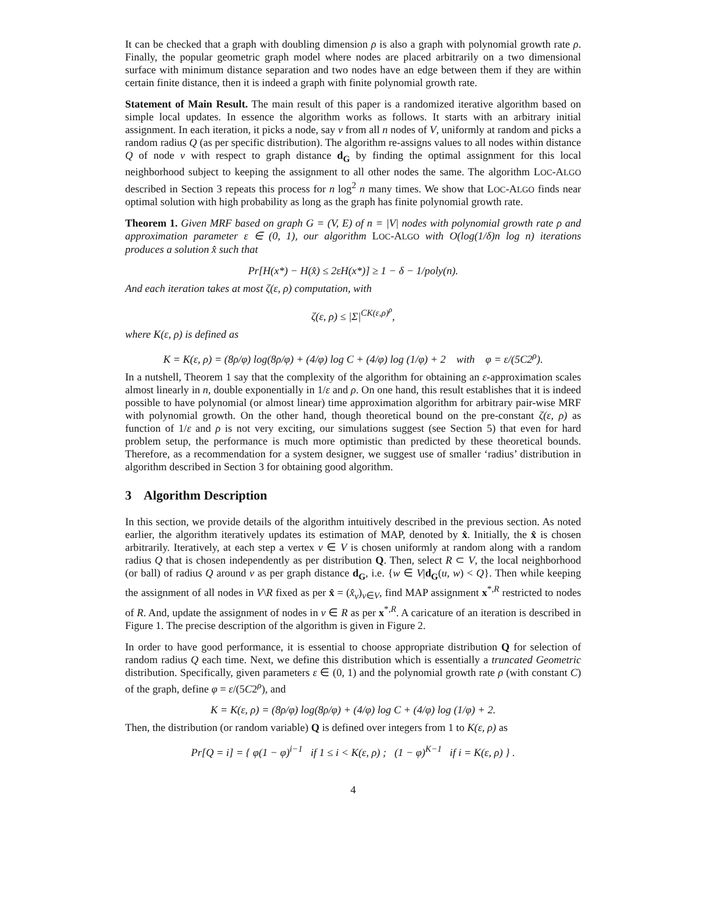It can be checked that a graph with doubling dimension ρ is also a graph with polynomial growth rate ρ. Finally, the popular geometric graph model where nodes are placed arbitrarily on a two dimensional surface with minimum distance separation and two nodes have an edge between them if they are within certain finite distance, then it is indeed a graph with finite polynomial growth rate.
Statement of Main Result. The main result of this paper is a randomized iterative algorithm based on simple local updates. In essence the algorithm works as follows. It starts with an arbitrary initial assignment. In each iteration, it picks a node, say v from all n nodes of V, uniformly at random and picks a random radius Q (as per specific distribution). The algorithm re-assigns values to all nodes within distance Q of node v with respect to graph distance d<sub>G</sub> by finding the optimal assignment for this local neighborhood subject to keeping the assignment to all other nodes the same. The algorithm LOC-ALGO described in Section 3 repeats this process for n log<sup>2</sup> n many times. We show that LOC-ALGO finds near optimal solution with high probability as long as the graph has finite polynomial growth rate.
Theorem 1. Given MRF based on graph G = (V, E) of n = |V| nodes with polynomial growth rate ρ and approximation parameter ε ∈ (0, 1), our algorithm LOC-ALGO with O(log(1/δ)n log n) iterations produces a solution x̂ such that
Pr[H(x*) − H(x̂) ≤ 2εH(x*)] ≥ 1 − δ − 1/poly(n).
And each iteration takes at most ζ(ε, ρ) computation, with
ζ(ε, ρ) ≤ |Σ|<sup>CK(ε,ρ)<sup>ρ</sup></sup>,
where K(ε, ρ) is defined as
K = K(ε, ρ) = (8ρ/φ) log(8ρ/φ) + (4/φ) log C + (4/φ) log (1/φ) + 2 with φ = ε/(5C2<sup>ρ</sup>).
In a nutshell, Theorem 1 say that the complexity of the algorithm for obtaining an ε-approximation scales almost linearly in n, double exponentially in 1/ε and ρ. On one hand, this result establishes that it is indeed possible to have polynomial (or almost linear) time approximation algorithm for arbitrary pair-wise MRF with polynomial growth. On the other hand, though theoretical bound on the pre-constant ζ(ε, ρ) as function of 1/ε and ρ is not very exciting, our simulations suggest (see Section 5) that even for hard problem setup, the performance is much more optimistic than predicted by these theoretical bounds. Therefore, as a recommendation for a system designer, we suggest use of smaller ‘radius’ distribution in algorithm described in Section 3 for obtaining good algorithm.
3 Algorithm Description
In this section, we provide details of the algorithm intuitively described in the previous section. As noted earlier, the algorithm iteratively updates its estimation of MAP, denoted by x̂. Initially, the x̂ is chosen arbitrarily. Iteratively, at each step a vertex v ∈ V is chosen uniformly at random along with a random radius Q that is chosen independently as per distribution Q. Then, select R ⊂ V, the local neighborhood (or ball) of radius Q around v as per graph distance d<sub>G</sub>, i.e. {w ∈ V|d<sub>G</sub>(u, w) < Q}. Then while keeping the assignment of all nodes in V\R fixed as per x̂ = (x̂<sub>v</sub>)<sub>v∈V</sub>, find MAP assignment x<sup>*,R</sup> restricted to nodes of R. And, update the assignment of nodes in v ∈ R as per x<sup>*,R</sup>. A caricature of an iteration is described in Figure 1. The precise description of the algorithm is given in Figure 2.
In order to have good performance, it is essential to choose appropriate distribution Q for selection of random radius Q each time. Next, we define this distribution which is essentially a truncated Geometric distribution. Specifically, given parameters ε ∈ (0, 1) and the polynomial growth rate ρ (with constant C) of the graph, define φ = ε/(5C2<sup>ρ</sup>), and
K = K(ε, ρ) = (8ρ/φ) log(8ρ/φ) + (4/φ) log C + (4/φ) log (1/φ) + 2.
Then, the distribution (or random variable) Q is defined over integers from 1 to K(ε, ρ) as
Pr[Q = i] = { φ(1 − φ)<sup>i−1</sup> if 1 ≤ i < K(ε, ρ) ; (1 − φ)<sup>K−1</sup> if i = K(ε, ρ) } .
4